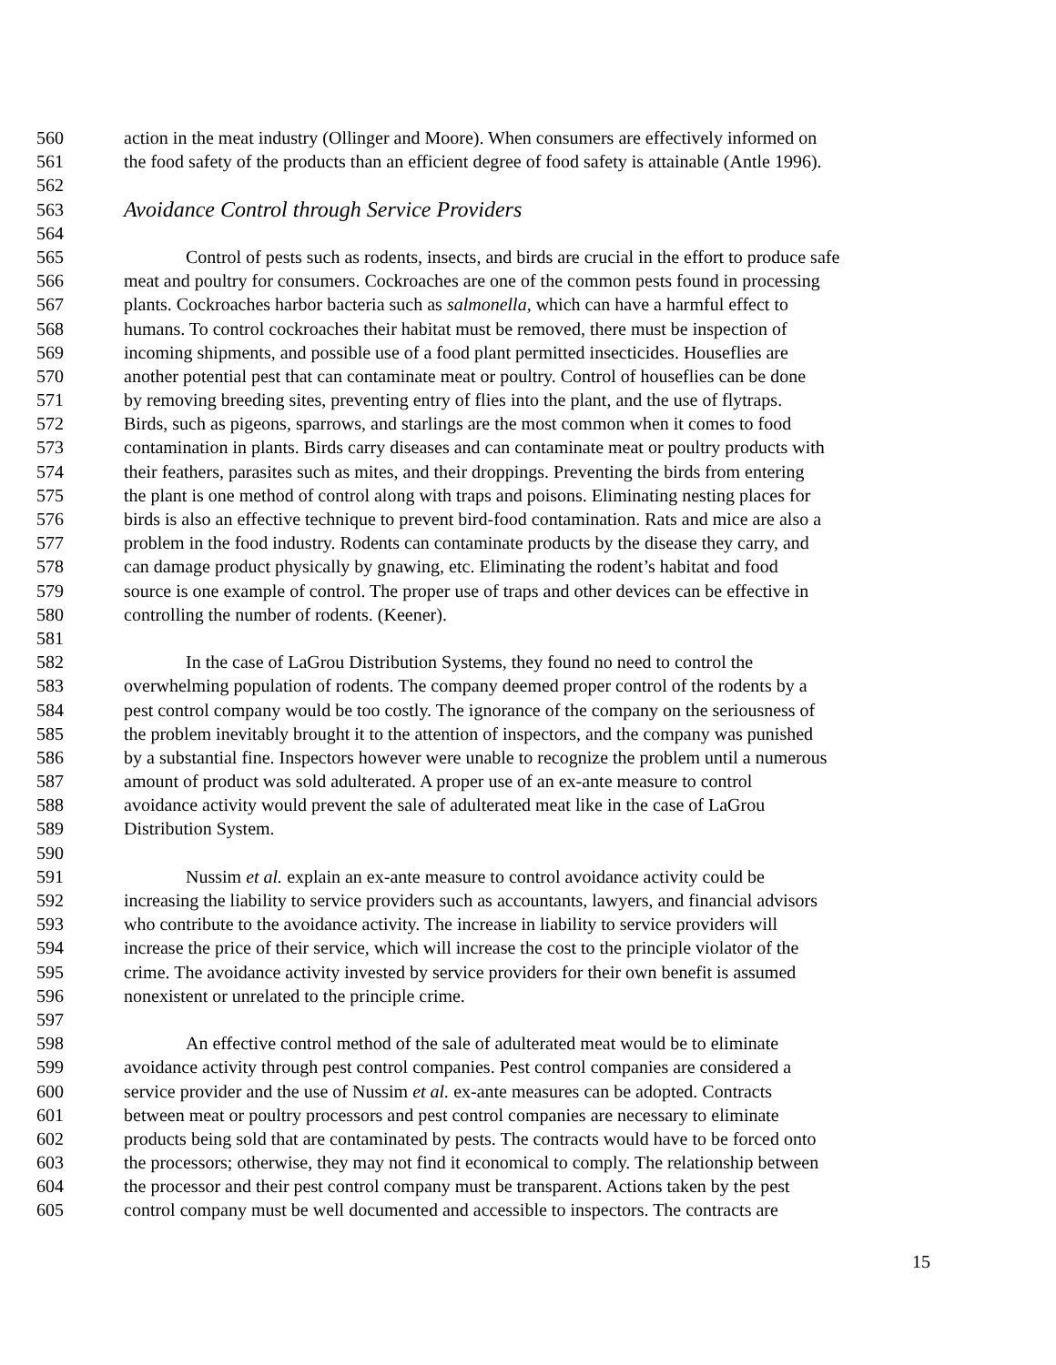560 action in the meat industry (Ollinger and Moore). When consumers are effectively informed on
561 the food safety of the products than an efficient degree of food safety is attainable (Antle 1996).
562
563 Avoidance Control through Service Providers
564
565 Control of pests such as rodents, insects, and birds are crucial in the effort to produce safe
566 meat and poultry for consumers. Cockroaches are one of the common pests found in processing
567 plants. Cockroaches harbor bacteria such as salmonella, which can have a harmful effect to
568 humans. To control cockroaches their habitat must be removed, there must be inspection of
569 incoming shipments, and possible use of a food plant permitted insecticides. Houseflies are
570 another potential pest that can contaminate meat or poultry. Control of houseflies can be done
571 by removing breeding sites, preventing entry of flies into the plant, and the use of flytraps.
572 Birds, such as pigeons, sparrows, and starlings are the most common when it comes to food
573 contamination in plants. Birds carry diseases and can contaminate meat or poultry products with
574 their feathers, parasites such as mites, and their droppings. Preventing the birds from entering
575 the plant is one method of control along with traps and poisons. Eliminating nesting places for
576 birds is also an effective technique to prevent bird-food contamination. Rats and mice are also a
577 problem in the food industry. Rodents can contaminate products by the disease they carry, and
578 can damage product physically by gnawing, etc. Eliminating the rodent’s habitat and food
579 source is one example of control. The proper use of traps and other devices can be effective in
580 controlling the number of rodents. (Keener).
581
582 In the case of LaGrou Distribution Systems, they found no need to control the
583 overwhelming population of rodents. The company deemed proper control of the rodents by a
584 pest control company would be too costly. The ignorance of the company on the seriousness of
585 the problem inevitably brought it to the attention of inspectors, and the company was punished
586 by a substantial fine. Inspectors however were unable to recognize the problem until a numerous
587 amount of product was sold adulterated. A proper use of an ex-ante measure to control
588 avoidance activity would prevent the sale of adulterated meat like in the case of LaGrou
589 Distribution System.
590
591 Nussim et al. explain an ex-ante measure to control avoidance activity could be
592 increasing the liability to service providers such as accountants, lawyers, and financial advisors
593 who contribute to the avoidance activity. The increase in liability to service providers will
594 increase the price of their service, which will increase the cost to the principle violator of the
595 crime. The avoidance activity invested by service providers for their own benefit is assumed
596 nonexistent or unrelated to the principle crime.
597
598 An effective control method of the sale of adulterated meat would be to eliminate
599 avoidance activity through pest control companies. Pest control companies are considered a
600 service provider and the use of Nussim et al. ex-ante measures can be adopted. Contracts
601 between meat or poultry processors and pest control companies are necessary to eliminate
602 products being sold that are contaminated by pests. The contracts would have to be forced onto
603 the processors; otherwise, they may not find it economical to comply. The relationship between
604 the processor and their pest control company must be transparent. Actions taken by the pest
605 control company must be well documented and accessible to inspectors. The contracts are
15